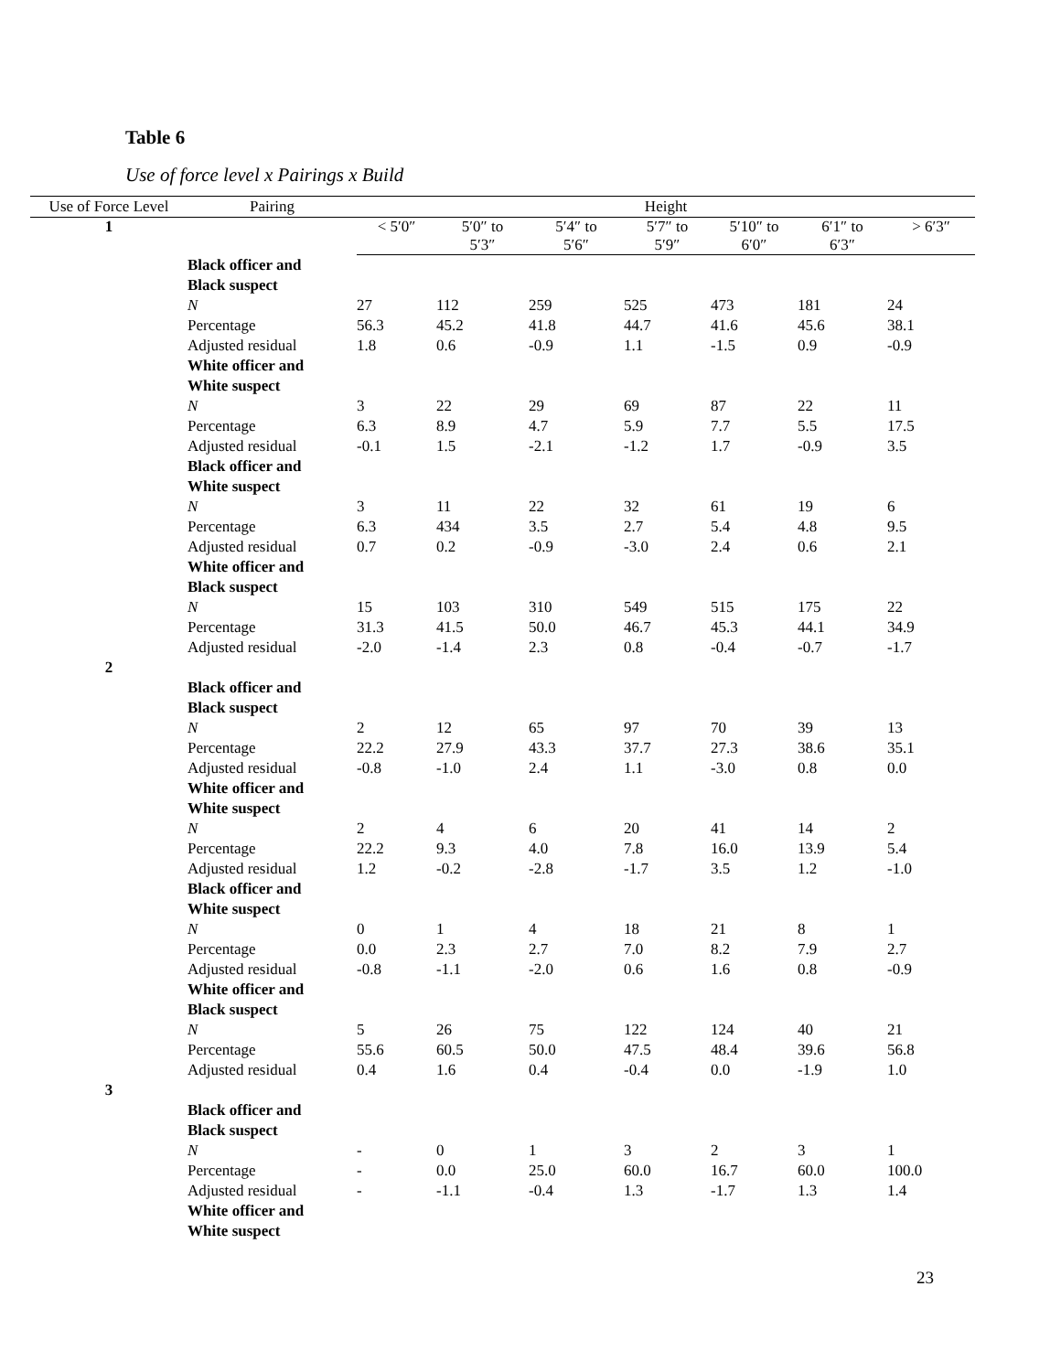Table 6
Use of force level x Pairings x Build
| Use of Force Level | Pairing | Height | | | | | | |
| --- | --- | --- | --- | --- | --- | --- | --- | --- |
| 1 | | < 5′0″ | 5′0″ to 5′3″ | 5′4″ to 5′6″ | 5′7″ to 5′9″ | 5′10″ to 6′0″ | 6′1″ to 6′3″ | > 6′3″ |
| | Black officer and Black suspect | | | | | | | |
| | N | 27 | 112 | 259 | 525 | 473 | 181 | 24 |
| | Percentage | 56.3 | 45.2 | 41.8 | 44.7 | 41.6 | 45.6 | 38.1 |
| | Adjusted residual | 1.8 | 0.6 | -0.9 | 1.1 | -1.5 | 0.9 | -0.9 |
| | White officer and White suspect | | | | | | | |
| | N | 3 | 22 | 29 | 69 | 87 | 22 | 11 |
| | Percentage | 6.3 | 8.9 | 4.7 | 5.9 | 7.7 | 5.5 | 17.5 |
| | Adjusted residual | -0.1 | 1.5 | -2.1 | -1.2 | 1.7 | -0.9 | 3.5 |
| | Black officer and White suspect | | | | | | | |
| | N | 3 | 11 | 22 | 32 | 61 | 19 | 6 |
| | Percentage | 6.3 | 434 | 3.5 | 2.7 | 5.4 | 4.8 | 9.5 |
| | Adjusted residual | 0.7 | 0.2 | -0.9 | -3.0 | 2.4 | 0.6 | 2.1 |
| | White officer and Black suspect | | | | | | | |
| | N | 15 | 103 | 310 | 549 | 515 | 175 | 22 |
| | Percentage | 31.3 | 41.5 | 50.0 | 46.7 | 45.3 | 44.1 | 34.9 |
| | Adjusted residual | -2.0 | -1.4 | 2.3 | 0.8 | -0.4 | -0.7 | -1.7 |
| 2 | | | | | | | | |
| | Black officer and Black suspect | | | | | | | |
| | N | 2 | 12 | 65 | 97 | 70 | 39 | 13 |
| | Percentage | 22.2 | 27.9 | 43.3 | 37.7 | 27.3 | 38.6 | 35.1 |
| | Adjusted residual | -0.8 | -1.0 | 2.4 | 1.1 | -3.0 | 0.8 | 0.0 |
| | White officer and White suspect | | | | | | | |
| | N | 2 | 4 | 6 | 20 | 41 | 14 | 2 |
| | Percentage | 22.2 | 9.3 | 4.0 | 7.8 | 16.0 | 13.9 | 5.4 |
| | Adjusted residual | 1.2 | -0.2 | -2.8 | -1.7 | 3.5 | 1.2 | -1.0 |
| | Black officer and White suspect | | | | | | | |
| | N | 0 | 1 | 4 | 18 | 21 | 8 | 1 |
| | Percentage | 0.0 | 2.3 | 2.7 | 7.0 | 8.2 | 7.9 | 2.7 |
| | Adjusted residual | -0.8 | -1.1 | -2.0 | 0.6 | 1.6 | 0.8 | -0.9 |
| | White officer and Black suspect | | | | | | | |
| | N | 5 | 26 | 75 | 122 | 124 | 40 | 21 |
| | Percentage | 55.6 | 60.5 | 50.0 | 47.5 | 48.4 | 39.6 | 56.8 |
| | Adjusted residual | 0.4 | 1.6 | 0.4 | -0.4 | 0.0 | -1.9 | 1.0 |
| 3 | | | | | | | | |
| | Black officer and Black suspect | | | | | | | |
| | N | - | 0 | 1 | 3 | 2 | 3 | 1 |
| | Percentage | - | 0.0 | 25.0 | 60.0 | 16.7 | 60.0 | 100.0 |
| | Adjusted residual | - | -1.1 | -0.4 | 1.3 | -1.7 | 1.3 | 1.4 |
| | White officer and White suspect | | | | | | | |
23